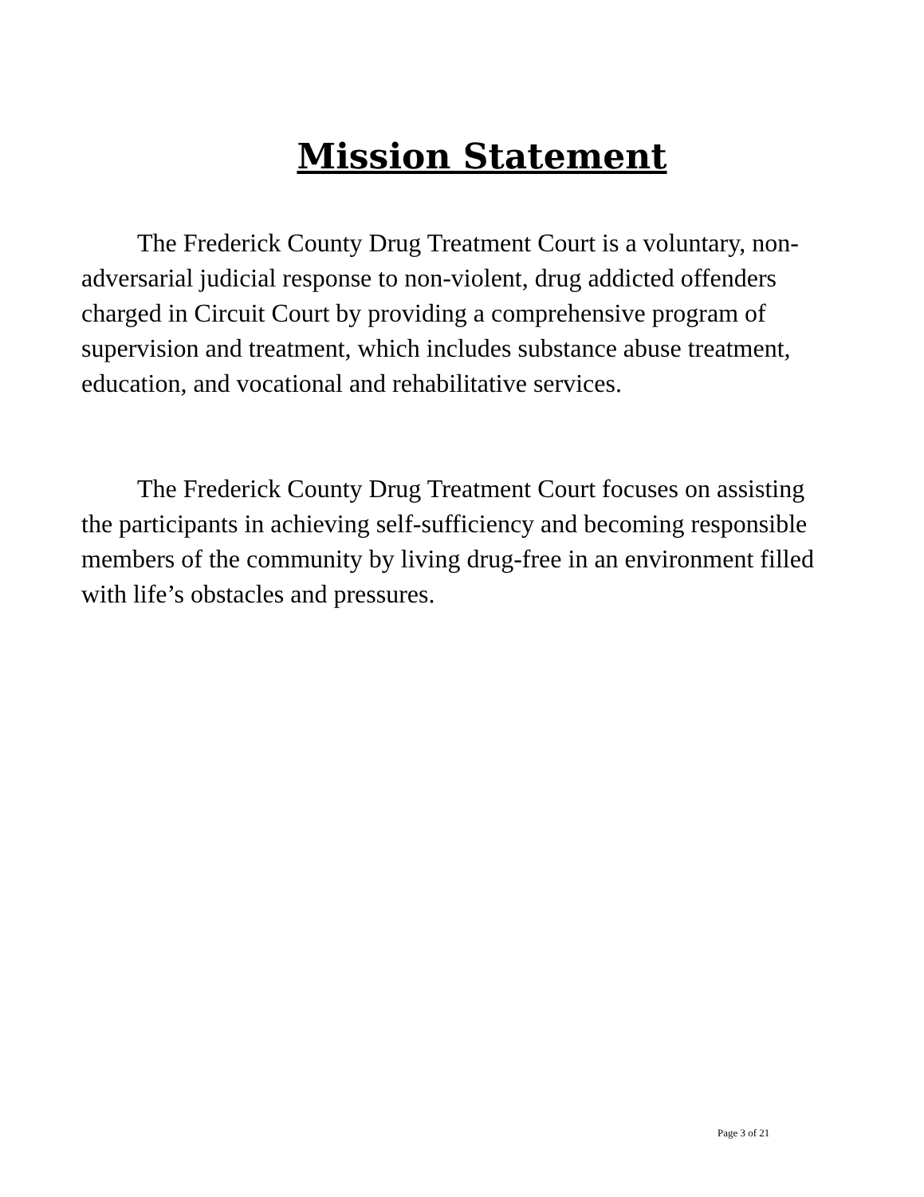Mission Statement
The Frederick County Drug Treatment Court is a voluntary, non-adversarial judicial response to non-violent, drug addicted offenders charged in Circuit Court by providing a comprehensive program of supervision and treatment, which includes substance abuse treatment, education, and vocational and rehabilitative services.
The Frederick County Drug Treatment Court focuses on assisting the participants in achieving self-sufficiency and becoming responsible members of the community by living drug-free in an environment filled with life’s obstacles and pressures.
Page 3 of 21